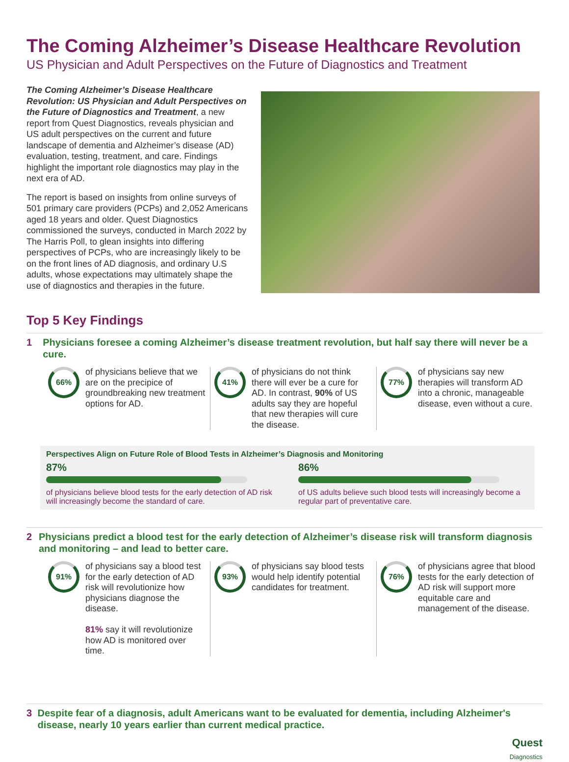The Coming Alzheimer’s Disease Healthcare Revolution
US Physician and Adult Perspectives on the Future of Diagnostics and Treatment
The Coming Alzheimer’s Disease Healthcare Revolution: US Physician and Adult Perspectives on the Future of Diagnostics and Treatment, a new report from Quest Diagnostics, reveals physician and US adult perspectives on the current and future landscape of dementia and Alzheimer’s disease (AD) evaluation, testing, treatment, and care. Findings highlight the important role diagnostics may play in the next era of AD.
The report is based on insights from online surveys of 501 primary care providers (PCPs) and 2,052 Americans aged 18 years and older. Quest Diagnostics commissioned the surveys, conducted in March 2022 by The Harris Poll, to glean insights into differing perspectives of PCPs, who are increasingly likely to be on the front lines of AD diagnosis, and ordinary U.S adults, whose expectations may ultimately shape the use of diagnostics and therapies in the future.
Top 5 Key Findings
1 Physicians foresee a coming Alzheimer’s disease treatment revolution, but half say there will never be a cure.
66%
of physicians believe that we are on the precipice of groundbreaking new treatment options for AD.
41%
of physicians do not think there will ever be a cure for AD. In contrast, 90% of US adults say they are hopeful that new therapies will cure the disease.
77%
of physicians say new therapies will transform AD into a chronic, manageable disease, even without a cure.
Perspectives Align on Future Role of Blood Tests in Alzheimer’s Diagnosis and Monitoring
87%
of physicians believe blood tests for the early detection of AD risk will increasingly become the standard of care.
86%
of US adults believe such blood tests will increasingly become a regular part of preventative care.
2 Physicians predict a blood test for the early detection of Alzheimer’s disease risk will transform diagnosis and monitoring – and lead to better care.
91%
of physicians say a blood test for the early detection of AD risk will revolutionize how physicians diagnose the disease.
81% say it will revolutionize how AD is monitored over time.
93%
of physicians say blood tests would help identify potential candidates for treatment.
76%
of physicians agree that blood tests for the early detection of AD risk will support more equitable care and management of the disease.
3 Despite fear of a diagnosis, adult Americans want to be evaluated for dementia, including Alzheimer's disease, nearly 10 years earlier than current medical practice.
Quest
Diagnostics